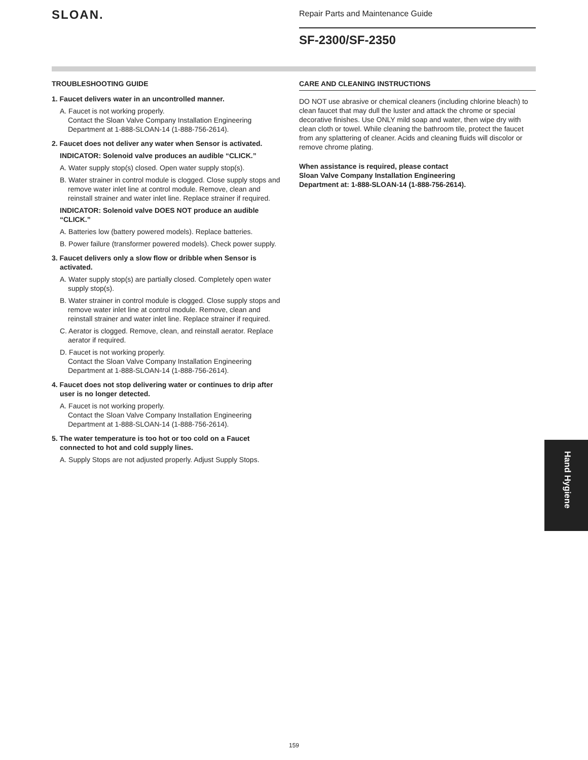SLOAN.
Repair Parts and Maintenance Guide
SF-2300/SF-2350
TROUBLESHOOTING GUIDE
1. Faucet delivers water in an uncontrolled manner.
A. Faucet is not working properly.
Contact the Sloan Valve Company Installation Engineering Department at 1-888-SLOAN-14 (1-888-756-2614).
2. Faucet does not deliver any water when Sensor is activated.
INDICATOR: Solenoid valve produces an audible “CLICK.”
A. Water supply stop(s) closed. Open water supply stop(s).
B. Water strainer in control module is clogged. Close supply stops and remove water inlet line at control module. Remove, clean and reinstall strainer and water inlet line. Replace strainer if required.
INDICATOR: Solenoid valve DOES NOT produce an audible “CLICK.”
A. Batteries low (battery powered models). Replace batteries.
B. Power failure (transformer powered models). Check power supply.
3. Faucet delivers only a slow flow or dribble when Sensor is activated.
A. Water supply stop(s) are partially closed. Completely open water supply stop(s).
B. Water strainer in control module is clogged. Close supply stops and remove water inlet line at control module. Remove, clean and reinstall strainer and water inlet line. Replace strainer if required.
C. Aerator is clogged. Remove, clean, and reinstall aerator. Replace aerator if required.
D. Faucet is not working properly.
Contact the Sloan Valve Company Installation Engineering Department at 1-888-SLOAN-14 (1-888-756-2614).
4. Faucet does not stop delivering water or continues to drip after user is no longer detected.
A. Faucet is not working properly.
Contact the Sloan Valve Company Installation Engineering Department at 1-888-SLOAN-14 (1-888-756-2614).
5. The water temperature is too hot or too cold on a Faucet connected to hot and cold supply lines.
A. Supply Stops are not adjusted properly. Adjust Supply Stops.
CARE AND CLEANING INSTRUCTIONS
DO NOT use abrasive or chemical cleaners (including chlorine bleach) to clean faucet that may dull the luster and attack the chrome or special decorative finishes. Use ONLY mild soap and water, then wipe dry with clean cloth or towel. While cleaning the bathroom tile, protect the faucet from any splattering of cleaner. Acids and cleaning fluids will discolor or remove chrome plating.
When assistance is required, please contact
Sloan Valve Company Installation Engineering
Department at: 1-888-SLOAN-14 (1-888-756-2614).
Hand Hygiene
159